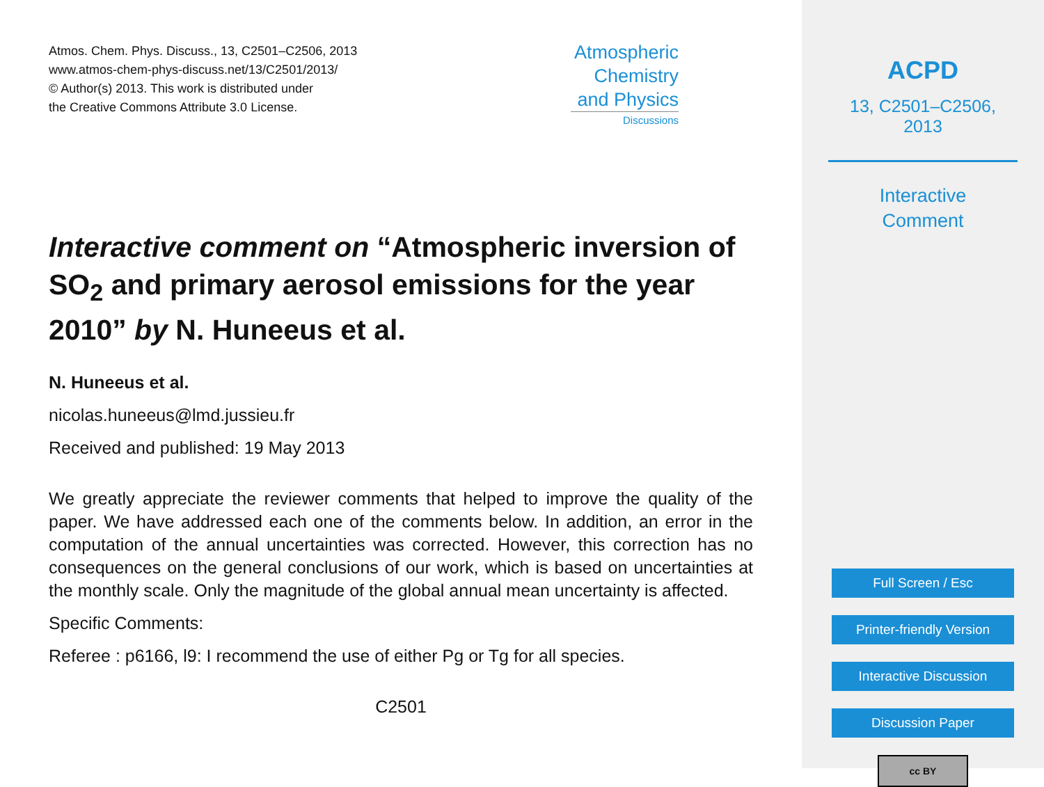Atmos. Chem. Phys. Discuss., 13, C2501–C2506, 2013
www.atmos-chem-phys-discuss.net/13/C2501/2013/
© Author(s) 2013. This work is distributed under
the Creative Commons Attribute 3.0 License.
Atmospheric
Chemistry
and Physics
Discussions
Interactive comment on “Atmospheric inversion of SO<sub>2</sub> and primary aerosol emissions for the year 2010” by N. Huneeus et al.
N. Huneeus et al.
nicolas.huneeus@lmd.jussieu.fr
Received and published: 19 May 2013
We greatly appreciate the reviewer comments that helped to improve the quality of the paper. We have addressed each one of the comments below. In addition, an error in the computation of the annual uncertainties was corrected. However, this correction has no consequences on the general conclusions of our work, which is based on uncertainties at the monthly scale. Only the magnitude of the global annual mean uncertainty is affected.
Specific Comments:
Referee : p6166, l9: I recommend the use of either Pg or Tg for all species.
C2501
ACPD
13, C2501–C2506, 2013
Interactive
Comment
Full Screen / Esc
Printer-friendly Version
Interactive Discussion
Discussion Paper
cc BY